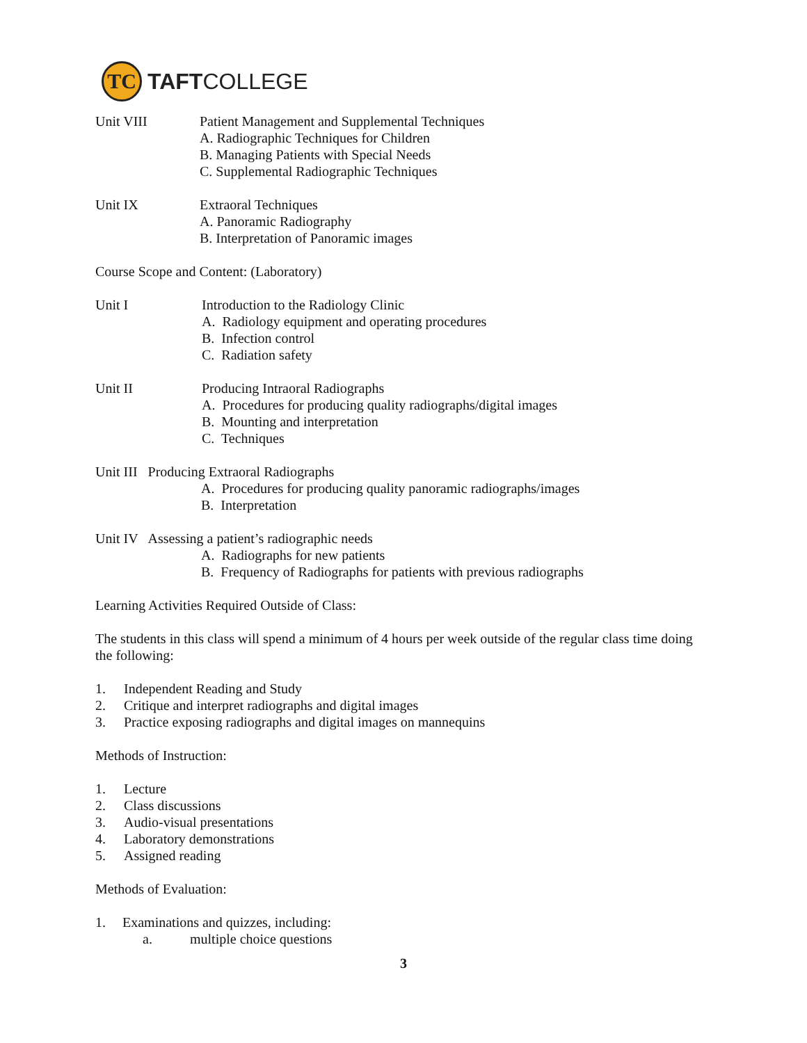TC
TAFTCOLLEGE
Unit VIII Patient Management and Supplemental Techniques
A. Radiographic Techniques for Children
B. Managing Patients with Special Needs
C. Supplemental Radiographic Techniques
Unit IX Extraoral Techniques
A. Panoramic Radiography
B. Interpretation of Panoramic images
Course Scope and Content: (Laboratory)
Unit I Introduction to the Radiology Clinic
A. Radiology equipment and operating procedures
B. Infection control
C. Radiation safety
Unit II Producing Intraoral Radiographs
A. Procedures for producing quality radiographs/digital images
B. Mounting and interpretation
C. Techniques
Unit III Producing Extraoral Radiographs
A. Procedures for producing quality panoramic radiographs/images
B. Interpretation
Unit IV Assessing a patient’s radiographic needs
A. Radiographs for new patients
B. Frequency of Radiographs for patients with previous radiographs
Learning Activities Required Outside of Class:
The students in this class will spend a minimum of 4 hours per week outside of the regular class time doing the following:
1. Independent Reading and Study
2. Critique and interpret radiographs and digital images
3. Practice exposing radiographs and digital images on mannequins
Methods of Instruction:
1. Lecture
2. Class discussions
3. Audio-visual presentations
4. Laboratory demonstrations
5. Assigned reading
Methods of Evaluation:
1. Examinations and quizzes, including:
a. multiple choice questions
3